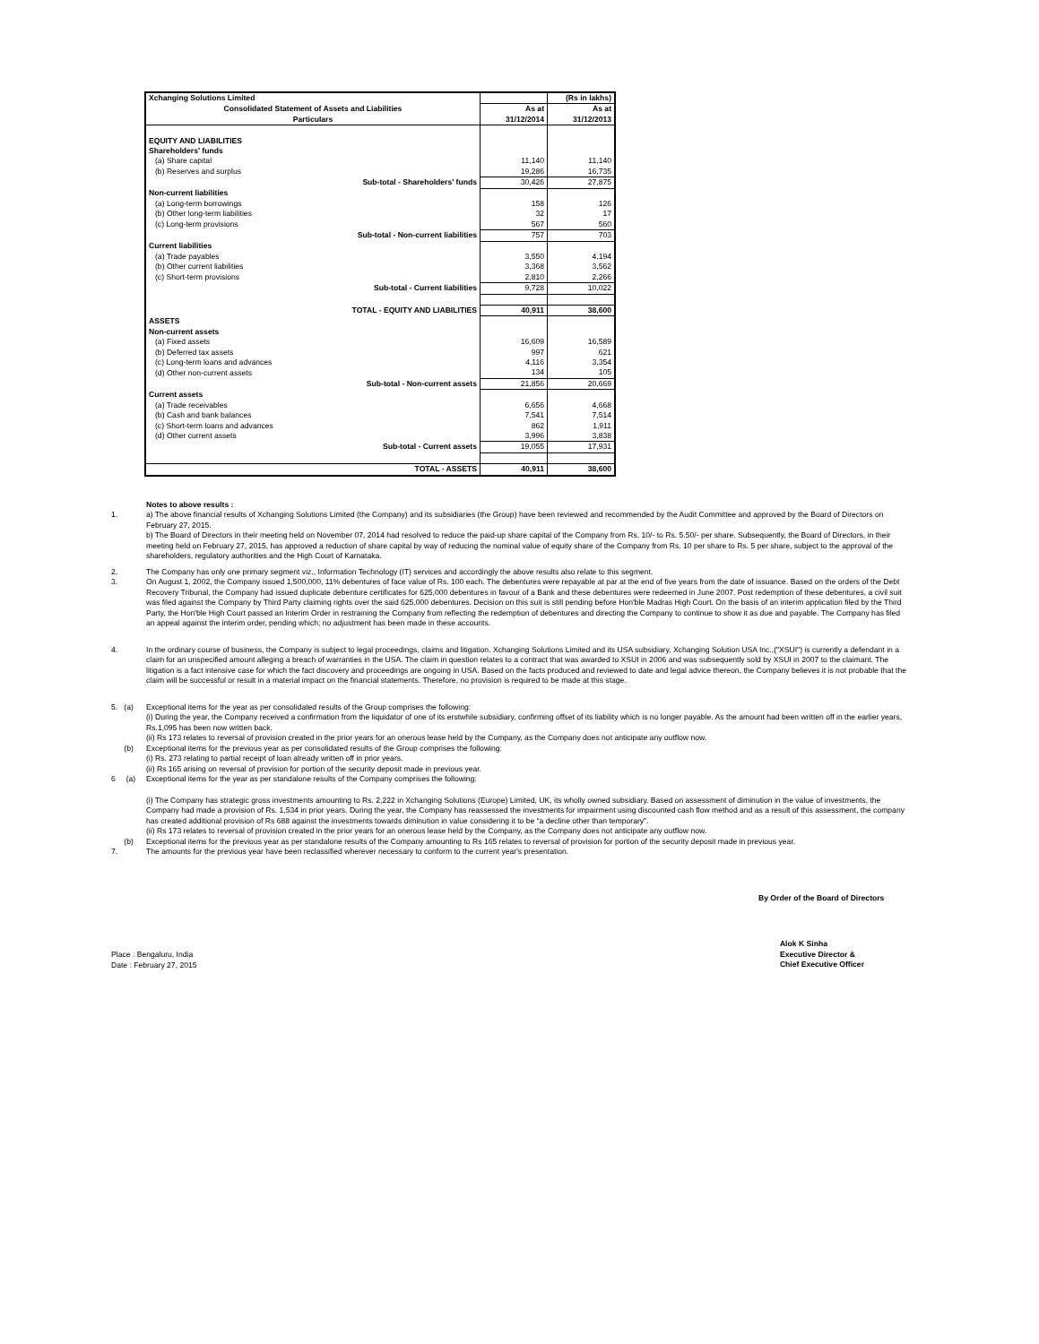| Xchanging Solutions Limited | | (Rs in lakhs) |
| Consolidated Statement of Assets and Liabilities | As at | As at |
| Particulars | 31/12/2014 | 31/12/2013 |
| EQUITY AND LIABILITIES | | |
| Shareholders' funds | | |
| (a) Share capital | 11,140 | 11,140 |
| (b) Reserves and surplus | 19,286 | 16,735 |
| Sub-total - Shareholders' funds | 30,426 | 27,875 |
| Non-current liabilities | | |
| (a) Long-term borrowings | 158 | 126 |
| (b) Other long-term liabilities | 32 | 17 |
| (c) Long-term provisions | 567 | 560 |
| Sub-total - Non-current liabilities | 757 | 703 |
| Current liabilities | | |
| (a) Trade payables | 3,550 | 4,194 |
| (b) Other current liabilities | 3,368 | 3,562 |
| (c) Short-term provisions | 2,810 | 2,266 |
| Sub-total - Current liabilities | 9,728 | 10,022 |
| TOTAL - EQUITY AND LIABILITIES | 40,911 | 38,600 |
| ASSETS | | |
| Non-current assets | | |
| (a) Fixed assets | 16,609 | 16,589 |
| (b) Deferred tax assets | 997 | 621 |
| (c) Long-term loans and advances | 4,116 | 3,354 |
| (d) Other non-current assets | 134 | 105 |
| Sub-total - Non-current assets | 21,856 | 20,669 |
| Current assets | | |
| (a) Trade receivables | 6,656 | 4,668 |
| (b) Cash and bank balances | 7,541 | 7,514 |
| (c) Short-term loans and advances | 862 | 1,911 |
| (d) Other current assets | 3,996 | 3,838 |
| Sub-total - Current assets | 19,055 | 17,931 |
| TOTAL - ASSETS | 40,911 | 38,600 |
Notes to above results :
1. a) The above financial results of Xchanging Solutions Limited (the Company) and its subsidiaries (the Group) have been reviewed and recommended by the Audit Committee and approved by the Board of Directors on February 27, 2015.
b) The Board of Directors in their meeting held on November 07, 2014 had resolved to reduce the paid-up share capital of the Company from Rs. 10/- to Rs. 5.50/- per share. Subsequently, the Board of Directors, in their meeting held on February 27, 2015, has approved a reduction of share capital by way of reducing the nominal value of equity share of the Company from Rs. 10 per share to Rs. 5 per share, subject to the approval of the shareholders, regulatory authorities and the High Court of Karnataka.
2. The Company has only one primary segment viz., Information Technology (IT) services and accordingly the above results also relate to this segment.
3. On August 1, 2002, the Company issued 1,500,000, 11% debentures of face value of Rs. 100 each. The debentures were repayable at par at the end of five years from the date of issuance. Based on the orders of the Debt Recovery Tribunal, the Company had issued duplicate debenture certificates for 625,000 debentures in favour of a Bank and these debentures were redeemed in June 2007. Post redemption of these debentures, a civil suit was filed against the Company by Third Party claiming rights over the said 625,000 debentures. Decision on this suit is still pending before Hon'ble Madras High Court. On the basis of an interim application filed by the Third Party, the Hon'ble High Court passed an Interim Order in restraining the Company from reflecting the redemption of debentures and directing the Company to continue to show it as due and payable. The Company has filed an appeal against the interim order, pending which; no adjustment has been made in these accounts.
4. In the ordinary course of business, the Company is subject to legal proceedings, claims and litigation. Xchanging Solutions Limited and its USA subsidiary, Xchanging Solution USA Inc.,("XSUI") is currently a defendant in a claim for an unspecified amount alleging a breach of warranties in the USA. The claim in question relates to a contract that was awarded to XSUI in 2006 and was subsequently sold by XSUI in 2007 to the claimant. The litigation is a fact intensive case for which the fact discovery and proceedings are ongoing in USA. Based on the facts produced and reviewed to date and legal advice thereon, the Company believes it is not probable that the claim will be successful or result in a material impact on the financial statements. Therefore, no provision is required to be made at this stage.
5. (a)
Exceptional items for the year as per consolidated results of the Group comprises the following:
(i) During the year, the Company received a confirmation from the liquidator of one of its erstwhile subsidiary, confirming offset of its liability which is no longer payable. As the amount had been written off in the earlier years, Rs.1,095 has been now written back.
(ii) Rs 173 relates to reversal of provision created in the prior years for an onerous lease held by the Company, as the Company does not anticipate any outflow now.
(b) Exceptional items for the previous year as per consolidated results of the Group comprises the following:
(i) Rs. 273 relating to partial receipt of loan already written off in prior years.
(ii) Rs 165 arising on reversal of provision for portion of the security deposit made in previous year.
6 (a)
Exceptional items for the year as per standalone results of the Company comprises the following:
(i) The Company has strategic gross investments amounting to Rs. 2,222 in Xchanging Solutions (Europe) Limited, UK, its wholly owned subsidiary. Based on assessment of diminution in the value of investments, the Company had made a provision of Rs. 1,534 in prior years. During the year, the Company has reassessed the investments for impairment using discounted cash flow method and as a result of this assessment, the company has created additional provision of Rs 688 against the investments towards diminution in value considering it to be “a decline other than temporary”.
(ii) Rs 173 relates to reversal of provision created in the prior years for an onerous lease held by the Company, as the Company does not anticipate any outflow now.
(b) Exceptional items for the previous year as per standalone results of the Company amounting to Rs 165 relates to reversal of provision for portion of the security deposit made in previous year.
7. The amounts for the previous year have been reclassified wherever necessary to conform to the current year's presentation.
By Order of the Board of Directors
Place : Bengaluru, India
Date : February 27, 2015
Alok K Sinha
Executive Director &
Chief Executive Officer